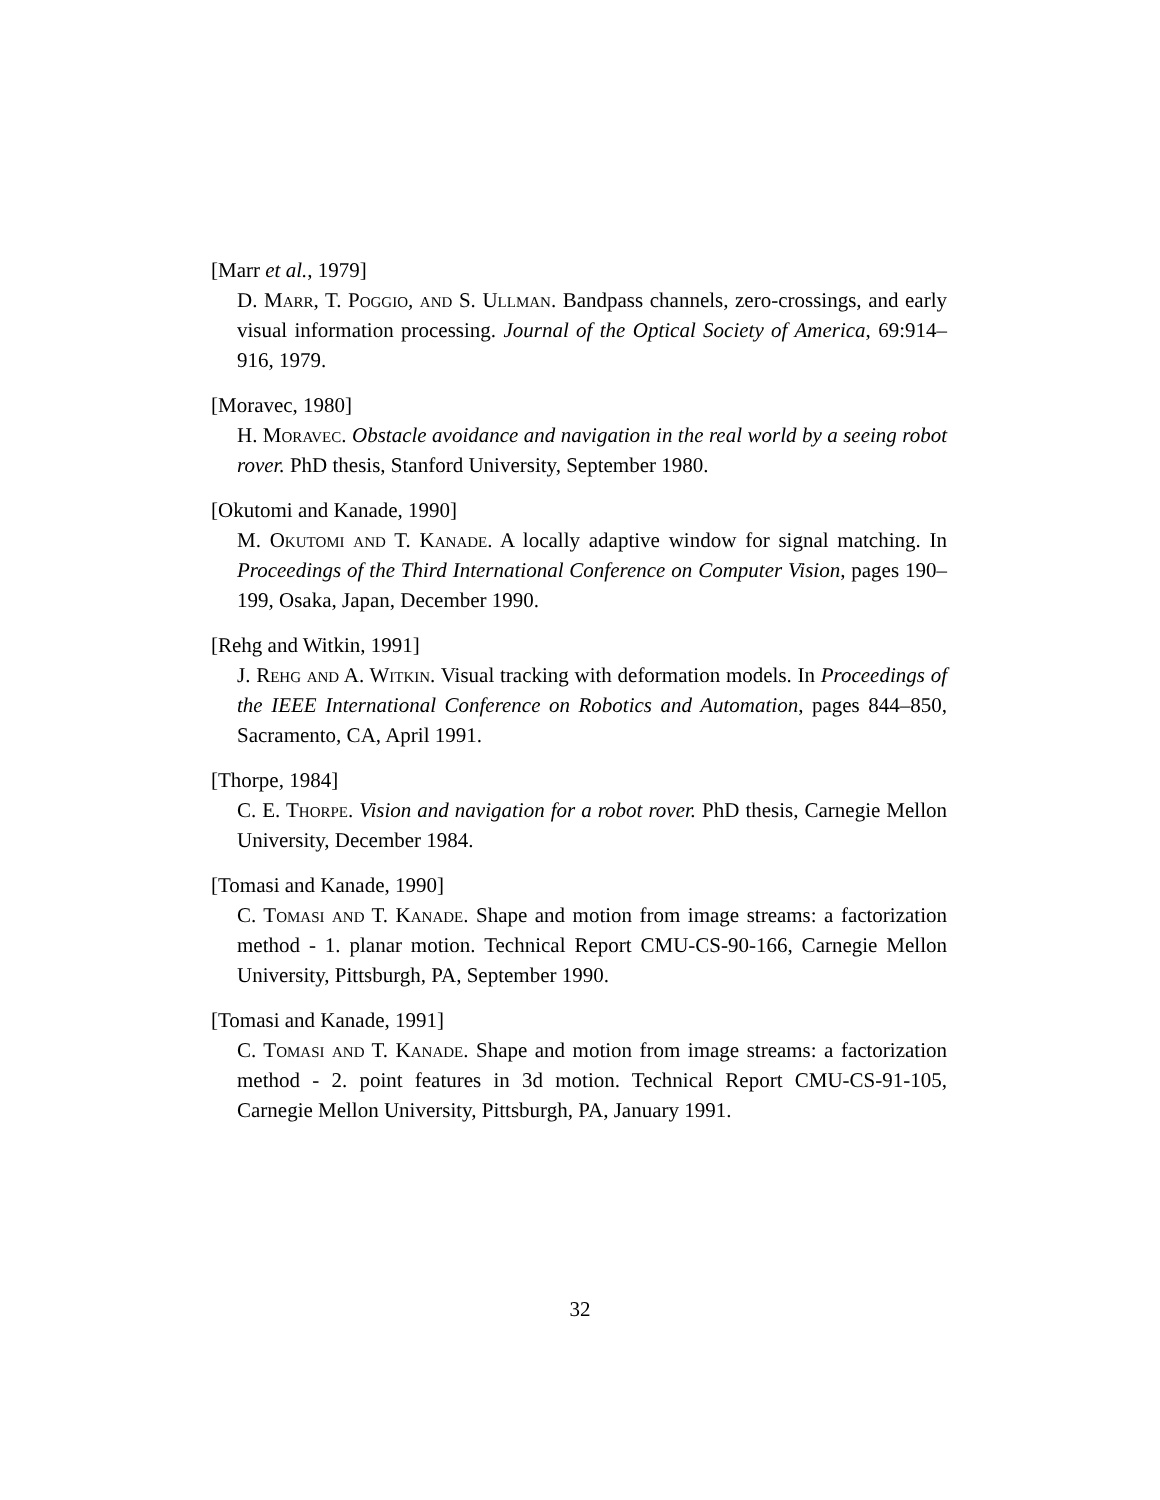[Marr et al., 1979]
D. Marr, T. Poggio, and S. Ullman. Bandpass channels, zero-crossings, and early visual information processing. Journal of the Optical Society of America, 69:914–916, 1979.
[Moravec, 1980]
H. Moravec. Obstacle avoidance and navigation in the real world by a seeing robot rover. PhD thesis, Stanford University, September 1980.
[Okutomi and Kanade, 1990]
M. Okutomi and T. Kanade. A locally adaptive window for signal matching. In Proceedings of the Third International Conference on Computer Vision, pages 190–199, Osaka, Japan, December 1990.
[Rehg and Witkin, 1991]
J. Rehg and A. Witkin. Visual tracking with deformation models. In Proceedings of the IEEE International Conference on Robotics and Automation, pages 844–850, Sacramento, CA, April 1991.
[Thorpe, 1984]
C. E. Thorpe. Vision and navigation for a robot rover. PhD thesis, Carnegie Mellon University, December 1984.
[Tomasi and Kanade, 1990]
C. Tomasi and T. Kanade. Shape and motion from image streams: a factorization method - 1. planar motion. Technical Report CMU-CS-90-166, Carnegie Mellon University, Pittsburgh, PA, September 1990.
[Tomasi and Kanade, 1991]
C. Tomasi and T. Kanade. Shape and motion from image streams: a factorization method - 2. point features in 3d motion. Technical Report CMU-CS-91-105, Carnegie Mellon University, Pittsburgh, PA, January 1991.
32